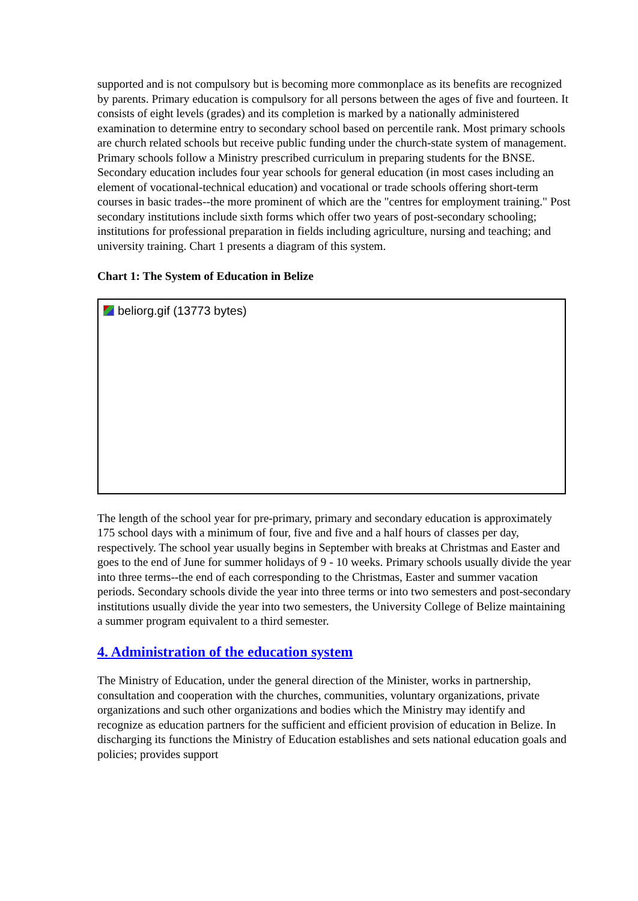supported and is not compulsory but is becoming more commonplace as its benefits are recognized by parents. Primary education is compulsory for all persons between the ages of five and fourteen. It consists of eight levels (grades) and its completion is marked by a nationally administered examination to determine entry to secondary school based on percentile rank. Most primary schools are church related schools but receive public funding under the church-state system of management. Primary schools follow a Ministry prescribed curriculum in preparing students for the BNSE. Secondary education includes four year schools for general education (in most cases including an element of vocational-technical education) and vocational or trade schools offering short-term courses in basic trades--the more prominent of which are the "centres for employment training." Post secondary institutions include sixth forms which offer two years of post-secondary schooling; institutions for professional preparation in fields including agriculture, nursing and teaching; and university training. Chart 1 presents a diagram of this system.
Chart 1: The System of Education in Belize
beliorg.gif (13773 bytes)
The length of the school year for pre-primary, primary and secondary education is approximately 175 school days with a minimum of four, five and five and a half hours of classes per day, respectively. The school year usually begins in September with breaks at Christmas and Easter and goes to the end of June for summer holidays of 9 - 10 weeks. Primary schools usually divide the year into three terms--the end of each corresponding to the Christmas, Easter and summer vacation periods. Secondary schools divide the year into three terms or into two semesters and post-secondary institutions usually divide the year into two semesters, the University College of Belize maintaining a summer program equivalent to a third semester.
4. Administration of the education system
The Ministry of Education, under the general direction of the Minister, works in partnership, consultation and cooperation with the churches, communities, voluntary organizations, private organizations and such other organizations and bodies which the Ministry may identify and recognize as education partners for the sufficient and efficient provision of education in Belize. In discharging its functions the Ministry of Education establishes and sets national education goals and policies; provides support